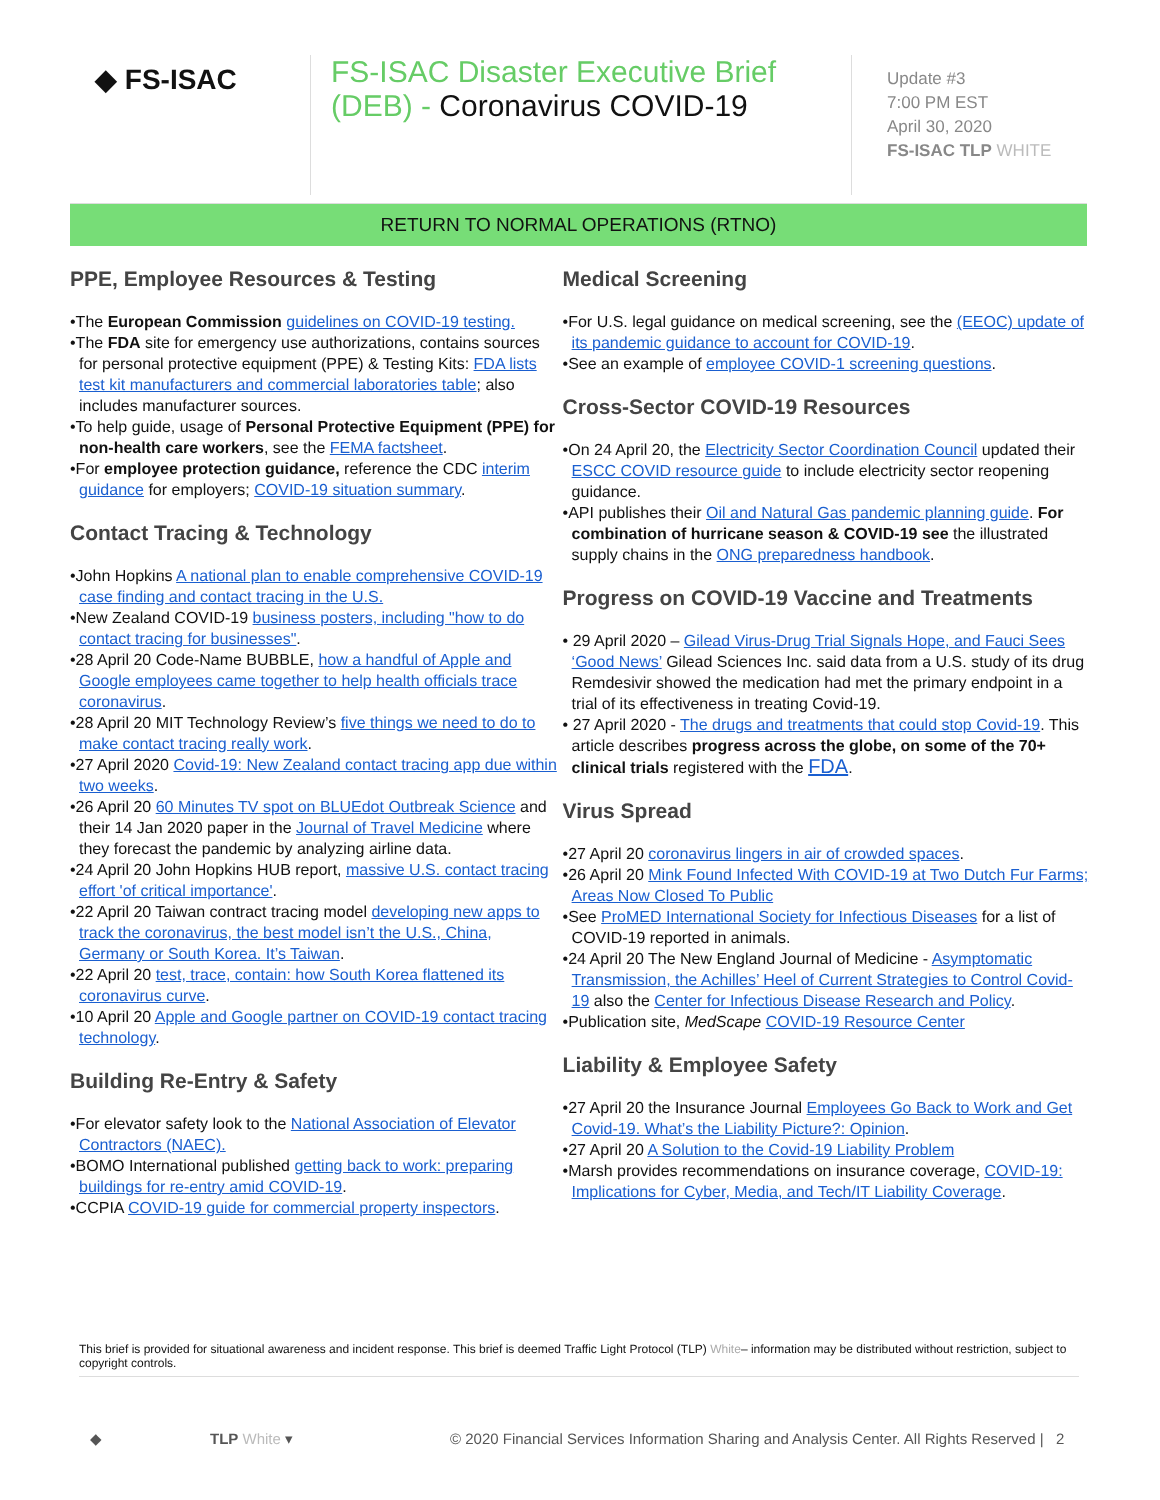◆ FS-ISAC
FS-ISAC Disaster Executive Brief (DEB) - Coronavirus COVID-19
Update #3
7:00 PM EST
April 30, 2020
FS-ISAC TLP WHITE
RETURN TO NORMAL OPERATIONS (RTNO)
PPE, Employee Resources & Testing
•The European Commission guidelines on COVID-19 testing.
•The FDA site for emergency use authorizations, contains sources for personal protective equipment (PPE) & Testing Kits: FDA lists test kit manufacturers and commercial laboratories table; also includes manufacturer sources.
•To help guide, usage of Personal Protective Equipment (PPE) for non-health care workers, see the FEMA factsheet.
•For employee protection guidance, reference the CDC interim guidance for employers; COVID-19 situation summary.
Contact Tracing & Technology
•John Hopkins A national plan to enable comprehensive COVID-19 case finding and contact tracing in the U.S.
•New Zealand COVID-19 business posters, including "how to do contact tracing for businesses".
•28 April 20 Code-Name BUBBLE, how a handful of Apple and Google employees came together to help health officials trace coronavirus.
•28 April 20 MIT Technology Review’s five things we need to do to make contact tracing really work.
•27 April 2020 Covid-19: New Zealand contact tracing app due within two weeks.
•26 April 20 60 Minutes TV spot on BLUEdot Outbreak Science and their 14 Jan 2020 paper in the Journal of Travel Medicine where they forecast the pandemic by analyzing airline data.
•24 April 20 John Hopkins HUB report, massive U.S. contact tracing effort 'of critical importance'.
•22 April 20 Taiwan contract tracing model developing new apps to track the coronavirus, the best model isn’t the U.S., China, Germany or South Korea. It’s Taiwan.
•22 April 20 test, trace, contain: how South Korea flattened its coronavirus curve.
•10 April 20 Apple and Google partner on COVID-19 contact tracing technology.
Building Re-Entry & Safety
•For elevator safety look to the National Association of Elevator Contractors (NAEC).
•BOMO International published getting back to work: preparing buildings for re-entry amid COVID-19.
•CCPIA COVID-19 guide for commercial property inspectors.
Medical Screening
•For U.S. legal guidance on medical screening, see the (EEOC) update of its pandemic guidance to account for COVID-19.
•See an example of employee COVID-1 screening questions.
Cross-Sector COVID-19 Resources
•On 24 April 20, the Electricity Sector Coordination Council updated their ESCC COVID resource guide to include electricity sector reopening guidance.
•API publishes their Oil and Natural Gas pandemic planning guide. For combination of hurricane season & COVID-19 see the illustrated supply chains in the ONG preparedness handbook.
Progress on COVID-19 Vaccine and Treatments
• 29 April 2020 – Gilead Virus-Drug Trial Signals Hope, and Fauci Sees ‘Good News’ Gilead Sciences Inc. said data from a U.S. study of its drug Remdesivir showed the medication had met the primary endpoint in a trial of its effectiveness in treating Covid-19.
• 27 April 2020 - The drugs and treatments that could stop Covid-19. This article describes progress across the globe, on some of the 70+ clinical trials registered with the FDA.
Virus Spread
•27 April 20 coronavirus lingers in air of crowded spaces.
•26 April 20 Mink Found Infected With COVID-19 at Two Dutch Fur Farms; Areas Now Closed To Public
•See ProMED International Society for Infectious Diseases for a list of COVID-19 reported in animals.
•24 April 20 The New England Journal of Medicine - Asymptomatic Transmission, the Achilles’ Heel of Current Strategies to Control Covid-19 also the Center for Infectious Disease Research and Policy.
•Publication site, MedScape COVID-19 Resource Center
Liability & Employee Safety
•27 April 20 the Insurance Journal Employees Go Back to Work and Get Covid-19. What’s the Liability Picture?: Opinion.
•27 April 20 A Solution to the Covid-19 Liability Problem
•Marsh provides recommendations on insurance coverage, COVID-19: Implications for Cyber, Media, and Tech/IT Liability Coverage.
This brief is provided for situational awareness and incident response. This brief is deemed Traffic Light Protocol (TLP) White– information may be distributed without restriction, subject to copyright controls.
◆ TLP White ▾ © 2020 Financial Services Information Sharing and Analysis Center. All Rights Reserved | 2